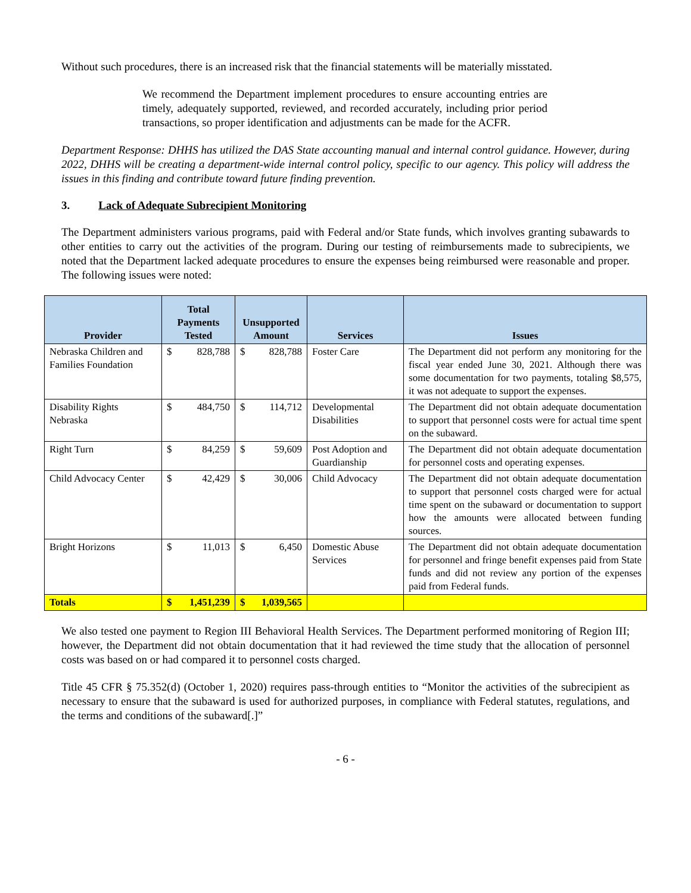Without such procedures, there is an increased risk that the financial statements will be materially misstated.
We recommend the Department implement procedures to ensure accounting entries are timely, adequately supported, reviewed, and recorded accurately, including prior period transactions, so proper identification and adjustments can be made for the ACFR.
Department Response: DHHS has utilized the DAS State accounting manual and internal control guidance. However, during 2022, DHHS will be creating a department-wide internal control policy, specific to our agency. This policy will address the issues in this finding and contribute toward future finding prevention.
3. Lack of Adequate Subrecipient Monitoring
The Department administers various programs, paid with Federal and/or State funds, which involves granting subawards to other entities to carry out the activities of the program. During our testing of reimbursements made to subrecipients, we noted that the Department lacked adequate procedures to ensure the expenses being reimbursed were reasonable and proper. The following issues were noted:
| Provider | Total Payments Tested | | Unsupported Amount | | Services | Issues |
| --- | --- | --- | --- | --- | --- | --- |
| Nebraska Children and Families Foundation | $ | 828,788 | $ | 828,788 | Foster Care | The Department did not perform any monitoring for the fiscal year ended June 30, 2021. Although there was some documentation for two payments, totaling $8,575, it was not adequate to support the expenses. |
| Disability Rights Nebraska | $ | 484,750 | $ | 114,712 | Developmental Disabilities | The Department did not obtain adequate documentation to support that personnel costs were for actual time spent on the subaward. |
| Right Turn | $ | 84,259 | $ | 59,609 | Post Adoption and Guardianship | The Department did not obtain adequate documentation for personnel costs and operating expenses. |
| Child Advocacy Center | $ | 42,429 | $ | 30,006 | Child Advocacy | The Department did not obtain adequate documentation to support that personnel costs charged were for actual time spent on the subaward or documentation to support how the amounts were allocated between funding sources. |
| Bright Horizons | $ | 11,013 | $ | 6,450 | Domestic Abuse Services | The Department did not obtain adequate documentation for personnel and fringe benefit expenses paid from State funds and did not review any portion of the expenses paid from Federal funds. |
| Totals | $ | 1,451,239 | $ | 1,039,565 | | |
We also tested one payment to Region III Behavioral Health Services. The Department performed monitoring of Region III; however, the Department did not obtain documentation that it had reviewed the time study that the allocation of personnel costs was based on or had compared it to personnel costs charged.
Title 45 CFR § 75.352(d) (October 1, 2020) requires pass-through entities to “Monitor the activities of the subrecipient as necessary to ensure that the subaward is used for authorized purposes, in compliance with Federal statutes, regulations, and the terms and conditions of the subaward[.]”
- 6 -